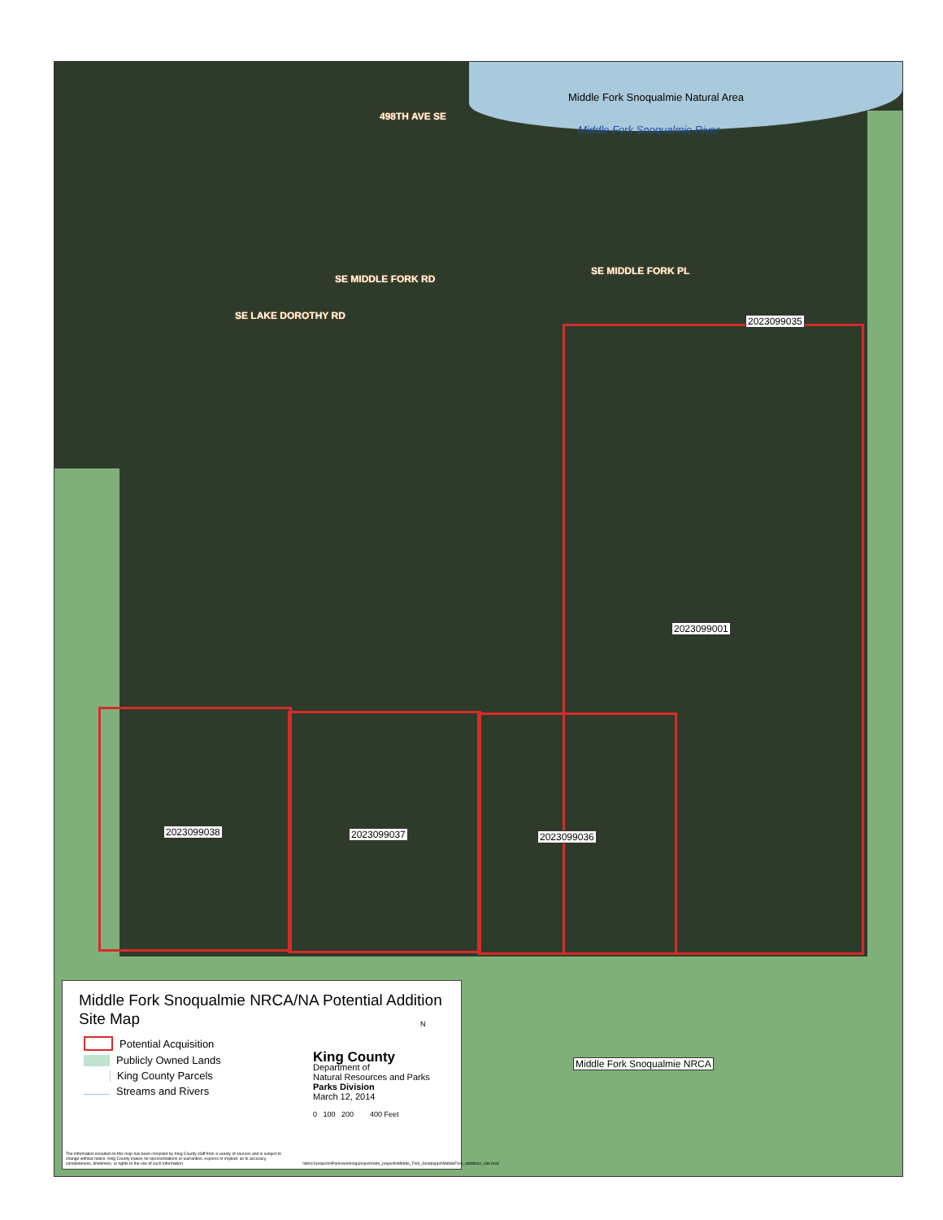Middle Fork Snoqualmie Natural Area
Middle Fork Snoqualmie River
498TH AVE SE
SE MIDDLE FORK RD
SE MIDDLE FORK PL
SE LAKE DOROTHY RD 2023099035
2023099001
2023099038 2023099037 2023099036
Middle Fork Snoqualmie NRCA
Middle Fork Snoqualmie NRCA/NA Potential Addition
Site Map
Potential Acquisition
Publicly Owned Lands
King County Parcels
Streams and Rivers
King County
Department of
Natural Resources and Parks
Parks Division
March 12, 2014
0 100 200 400 Feet
N
The information included on this map has been compiled by King County staff from a variety of sources and is subject to change without notice. King County makes no representations or warranties, express or implied, as to accuracy, completeness, timeliness, or rights to the use of such information.
\\dnrp1\projects\Parks\working\projects\site_projects\Middle_Fork_Snoq\apps\MiddleFork_additions_site.mxd